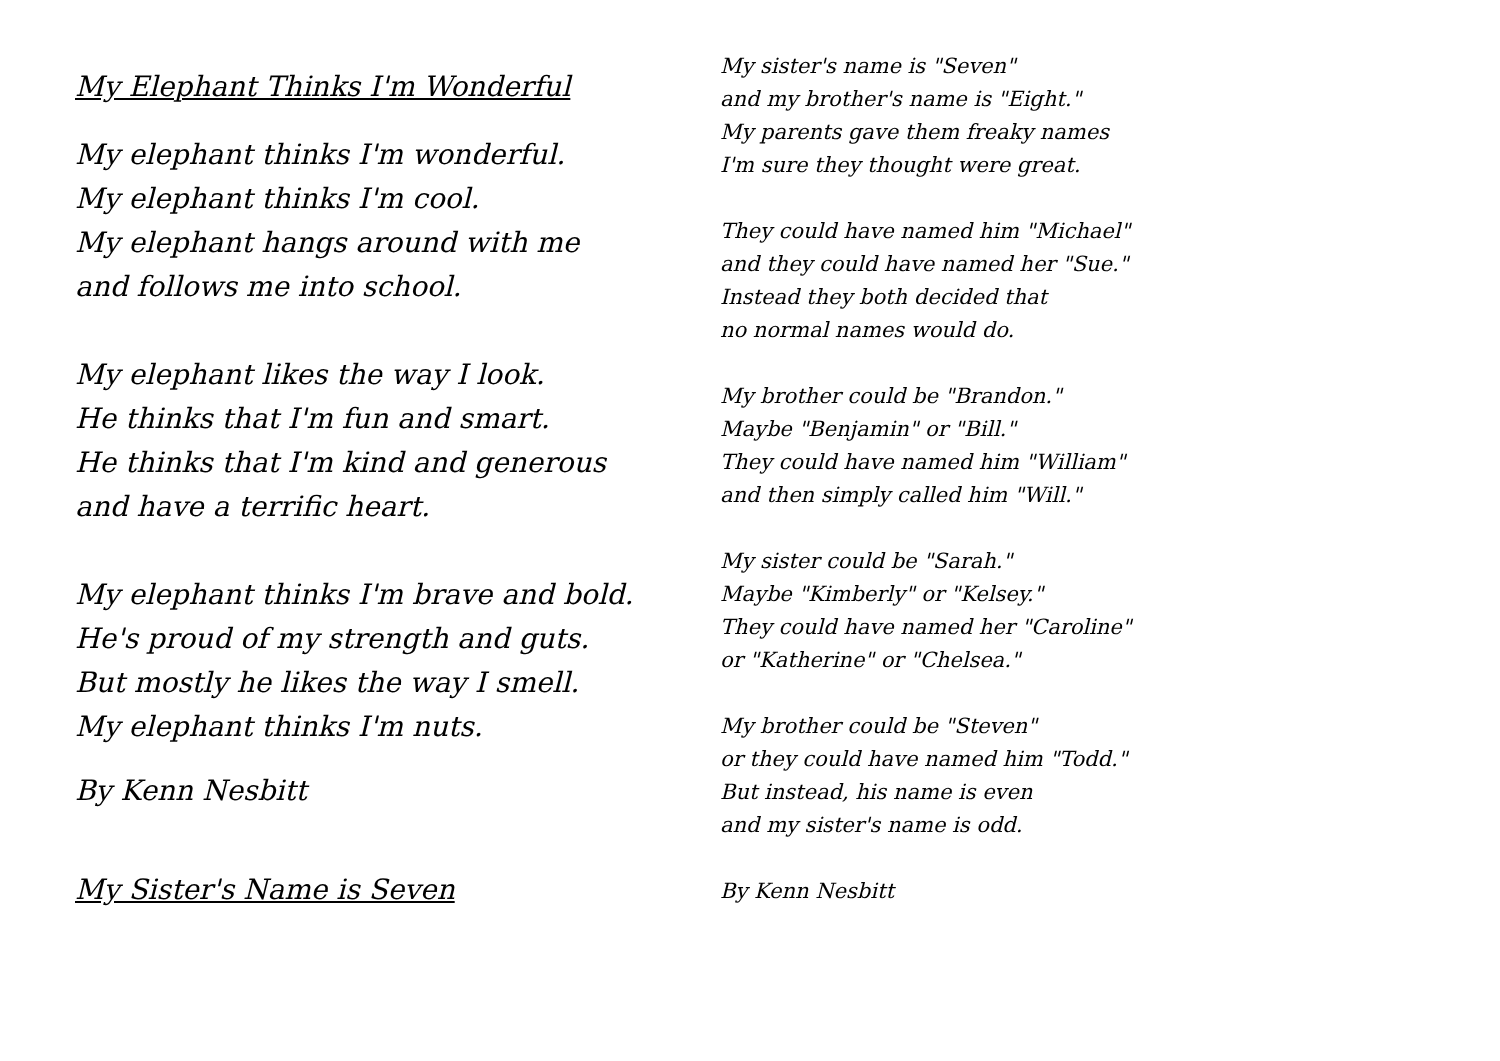My Elephant Thinks I'm Wonderful
My elephant thinks I'm wonderful.
My elephant thinks I'm cool.
My elephant hangs around with me
and follows me into school.
My elephant likes the way I look.
He thinks that I'm fun and smart.
He thinks that I'm kind and generous
and have a terrific heart.
My elephant thinks I'm brave and bold.
He's proud of my strength and guts.
But mostly he likes the way I smell.
My elephant thinks I'm nuts.
By Kenn Nesbitt
My Sister's Name is Seven
My sister's name is "Seven"
and my brother's name is "Eight."
My parents gave them freaky names
I'm sure they thought were great.
They could have named him "Michael"
and they could have named her "Sue."
Instead they both decided that
no normal names would do.
My brother could be "Brandon."
Maybe "Benjamin" or "Bill."
They could have named him "William"
and then simply called him "Will."
My sister could be "Sarah."
Maybe "Kimberly" or "Kelsey."
They could have named her "Caroline"
or "Katherine" or "Chelsea."
My brother could be "Steven"
or they could have named him "Todd."
But instead, his name is even
and my sister's name is odd.
By Kenn Nesbitt